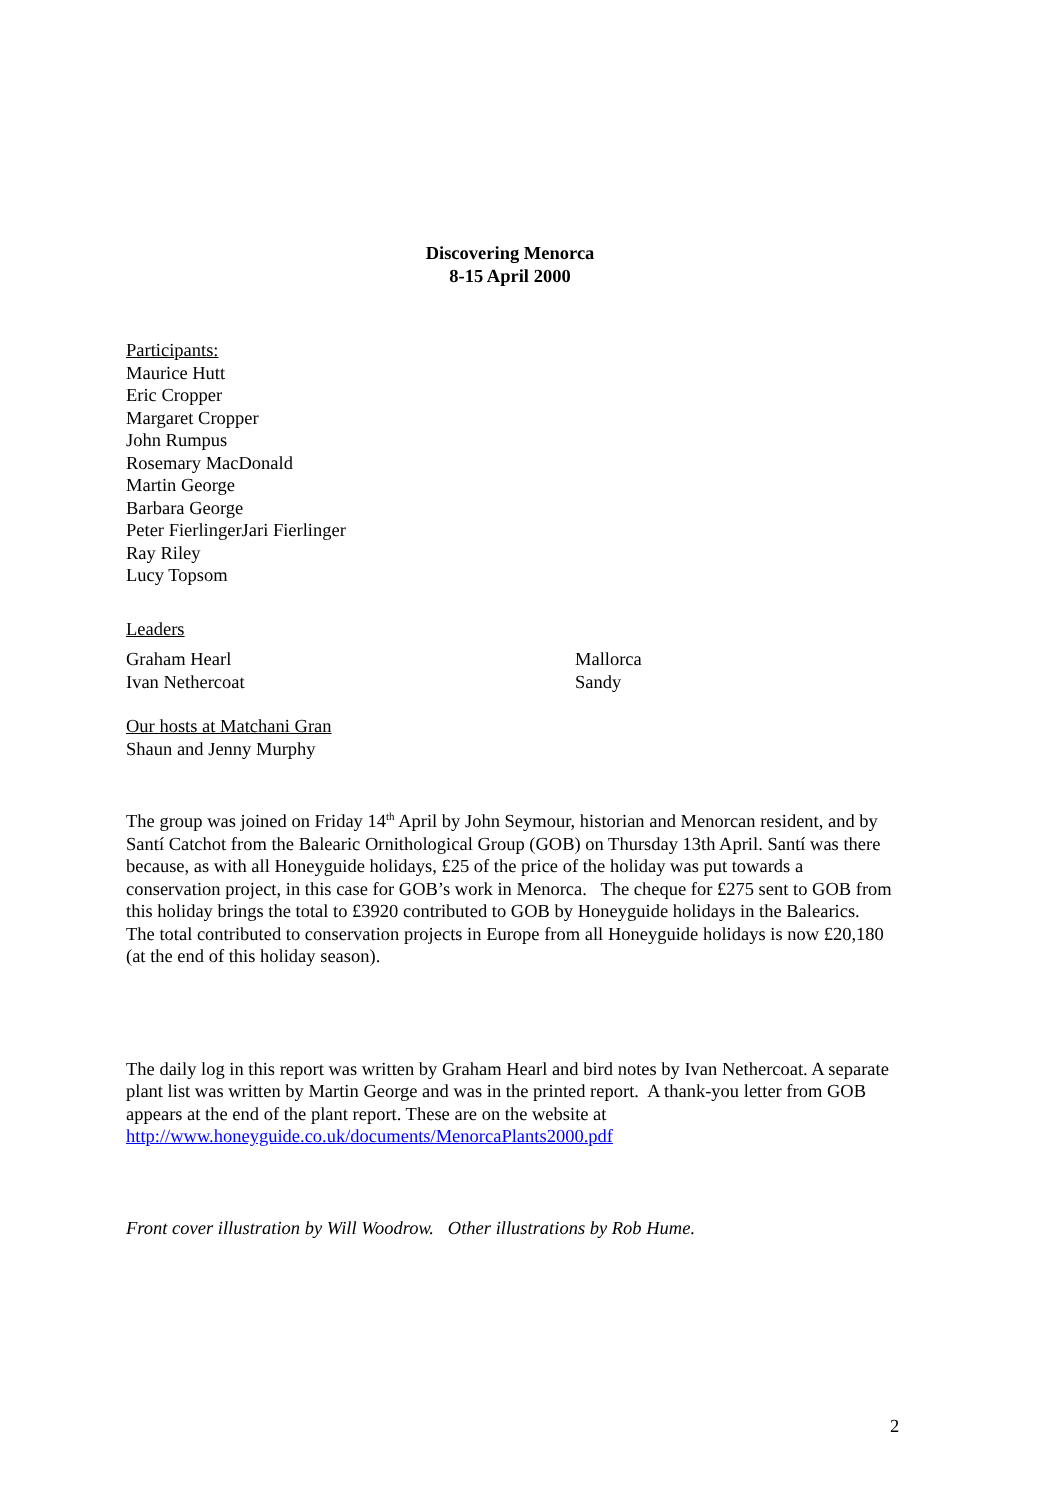Discovering Menorca
8-15 April 2000
Participants:
Maurice Hutt
Eric Cropper
Margaret Cropper
John Rumpus
Rosemary MacDonald
Martin George
Barbara George
Peter FierlingerJari Fierlinger
Ray Riley
Lucy Topsom
Leaders
Graham Hearl
Ivan Nethercoat
Mallorca
Sandy
Our hosts at Matchani Gran
Shaun and Jenny Murphy
The group was joined on Friday 14<sup>th</sup> April by John Seymour, historian and Menorcan resident, and by Santí Catchot from the Balearic Ornithological Group (GOB) on Thursday 13th April. Santí was there because, as with all Honeyguide holidays, £25 of the price of the holiday was put towards a conservation project, in this case for GOB’s work in Menorca. The cheque for £275 sent to GOB from this holiday brings the total to £3920 contributed to GOB by Honeyguide holidays in the Balearics. The total contributed to conservation projects in Europe from all Honeyguide holidays is now £20,180 (at the end of this holiday season).
The daily log in this report was written by Graham Hearl and bird notes by Ivan Nethercoat. A separate plant list was written by Martin George and was in the printed report. A thank-you letter from GOB appears at the end of the plant report. These are on the website at http://www.honeyguide.co.uk/documents/MenorcaPlants2000.pdf
Front cover illustration by Will Woodrow. Other illustrations by Rob Hume.
2